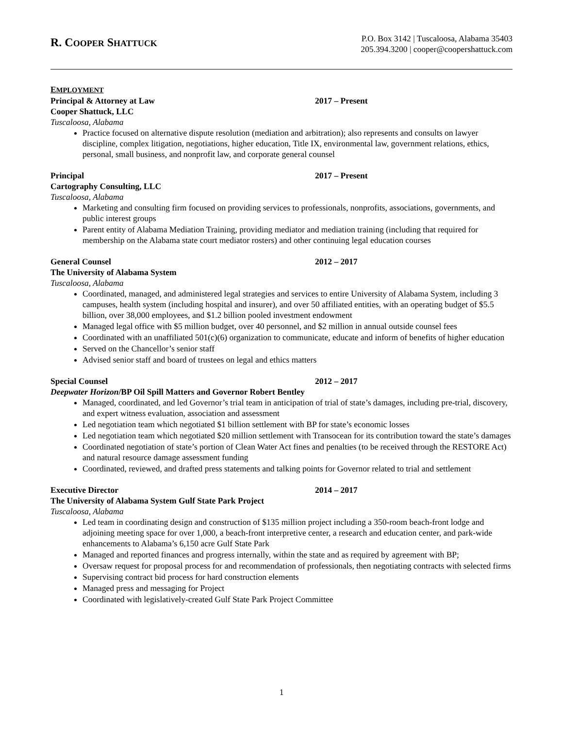R. COOPER SHATTUCK
P.O. Box 3142 | Tuscaloosa, Alabama 35403
205.394.3200 | cooper@coopershattuck.com
EMPLOYMENT
Principal & Attorney at Law 2017 – Present
Cooper Shattuck, LLC
Tuscaloosa, Alabama
Practice focused on alternative dispute resolution (mediation and arbitration); also represents and consults on lawyer discipline, complex litigation, negotiations, higher education, Title IX, environmental law, government relations, ethics, personal, small business, and nonprofit law, and corporate general counsel
Principal 2017 – Present
Cartography Consulting, LLC
Tuscaloosa, Alabama
Marketing and consulting firm focused on providing services to professionals, nonprofits, associations, governments, and public interest groups
Parent entity of Alabama Mediation Training, providing mediator and mediation training (including that required for membership on the Alabama state court mediator rosters) and other continuing legal education courses
General Counsel 2012 – 2017
The University of Alabama System
Tuscaloosa, Alabama
Coordinated, managed, and administered legal strategies and services to entire University of Alabama System, including 3 campuses, health system (including hospital and insurer), and over 50 affiliated entities, with an operating budget of $5.5 billion, over 38,000 employees, and $1.2 billion pooled investment endowment
Managed legal office with $5 million budget, over 40 personnel, and $2 million in annual outside counsel fees
Coordinated with an unaffiliated 501(c)(6) organization to communicate, educate and inform of benefits of higher education
Served on the Chancellor’s senior staff
Advised senior staff and board of trustees on legal and ethics matters
Special Counsel 2012 – 2017
Deepwater Horizon/BP Oil Spill Matters and Governor Robert Bentley
Managed, coordinated, and led Governor’s trial team in anticipation of trial of state’s damages, including pre-trial, discovery, and expert witness evaluation, association and assessment
Led negotiation team which negotiated $1 billion settlement with BP for state’s economic losses
Led negotiation team which negotiated $20 million settlement with Transocean for its contribution toward the state’s damages
Coordinated negotiation of state’s portion of Clean Water Act fines and penalties (to be received through the RESTORE Act) and natural resource damage assessment funding
Coordinated, reviewed, and drafted press statements and talking points for Governor related to trial and settlement
Executive Director 2014 – 2017
The University of Alabama System Gulf State Park Project
Tuscaloosa, Alabama
Led team in coordinating design and construction of $135 million project including a 350-room beach-front lodge and adjoining meeting space for over 1,000, a beach-front interpretive center, a research and education center, and park-wide enhancements to Alabama’s 6,150 acre Gulf State Park
Managed and reported finances and progress internally, within the state and as required by agreement with BP;
Oversaw request for proposal process for and recommendation of professionals, then negotiating contracts with selected firms
Supervising contract bid process for hard construction elements
Managed press and messaging for Project
Coordinated with legislatively-created Gulf State Park Project Committee
1